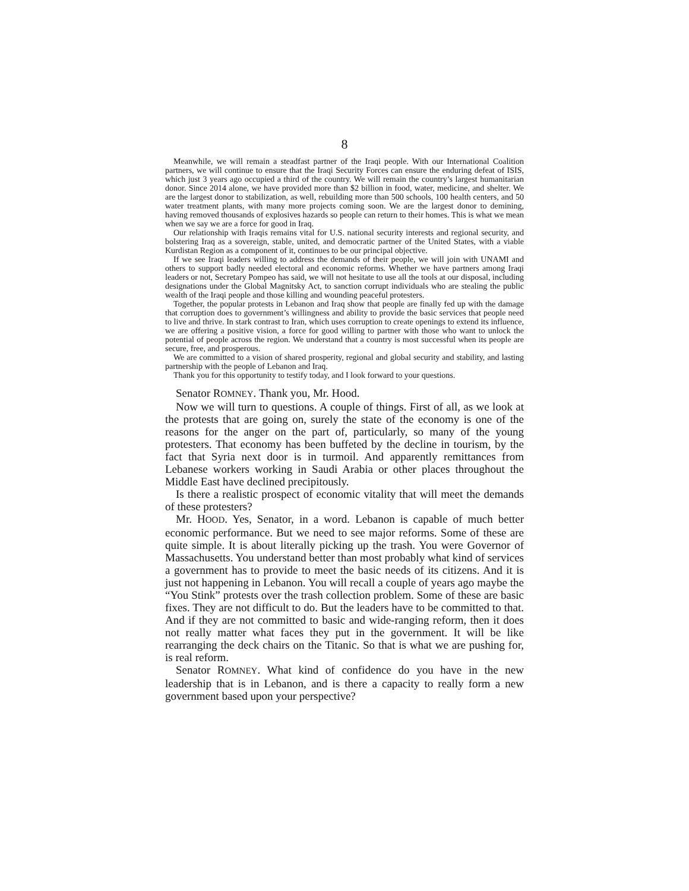8
Meanwhile, we will remain a steadfast partner of the Iraqi people. With our International Coalition partners, we will continue to ensure that the Iraqi Security Forces can ensure the enduring defeat of ISIS, which just 3 years ago occupied a third of the country. We will remain the country’s largest humanitarian donor. Since 2014 alone, we have provided more than $2 billion in food, water, medicine, and shelter. We are the largest donor to stabilization, as well, rebuilding more than 500 schools, 100 health centers, and 50 water treatment plants, with many more projects coming soon. We are the largest donor to demining, having removed thousands of explosives hazards so people can return to their homes. This is what we mean when we say we are a force for good in Iraq.
Our relationship with Iraqis remains vital for U.S. national security interests and regional security, and bolstering Iraq as a sovereign, stable, united, and democratic partner of the United States, with a viable Kurdistan Region as a component of it, continues to be our principal objective.
If we see Iraqi leaders willing to address the demands of their people, we will join with UNAMI and others to support badly needed electoral and economic reforms. Whether we have partners among Iraqi leaders or not, Secretary Pompeo has said, we will not hesitate to use all the tools at our disposal, including designations under the Global Magnitsky Act, to sanction corrupt individuals who are stealing the public wealth of the Iraqi people and those killing and wounding peaceful protesters.
Together, the popular protests in Lebanon and Iraq show that people are finally fed up with the damage that corruption does to government’s willingness and ability to provide the basic services that people need to live and thrive. In stark contrast to Iran, which uses corruption to create openings to extend its influence, we are offering a positive vision, a force for good willing to partner with those who want to unlock the potential of people across the region. We understand that a country is most successful when its people are secure, free, and prosperous.
We are committed to a vision of shared prosperity, regional and global security and stability, and lasting partnership with the people of Lebanon and Iraq.
Thank you for this opportunity to testify today, and I look forward to your questions.
Senator ROMNEY. Thank you, Mr. Hood.
Now we will turn to questions. A couple of things. First of all, as we look at the protests that are going on, surely the state of the economy is one of the reasons for the anger on the part of, particularly, so many of the young protesters. That economy has been buffeted by the decline in tourism, by the fact that Syria next door is in turmoil. And apparently remittances from Lebanese workers working in Saudi Arabia or other places throughout the Middle East have declined precipitously.
Is there a realistic prospect of economic vitality that will meet the demands of these protesters?
Mr. HOOD. Yes, Senator, in a word. Lebanon is capable of much better economic performance. But we need to see major reforms. Some of these are quite simple. It is about literally picking up the trash. You were Governor of Massachusetts. You understand better than most probably what kind of services a government has to provide to meet the basic needs of its citizens. And it is just not happening in Lebanon. You will recall a couple of years ago maybe the “You Stink” protests over the trash collection problem. Some of these are basic fixes. They are not difficult to do. But the leaders have to be committed to that. And if they are not committed to basic and wide-ranging reform, then it does not really matter what faces they put in the government. It will be like rearranging the deck chairs on the Titanic. So that is what we are pushing for, is real reform.
Senator ROMNEY. What kind of confidence do you have in the new leadership that is in Lebanon, and is there a capacity to really form a new government based upon your perspective?